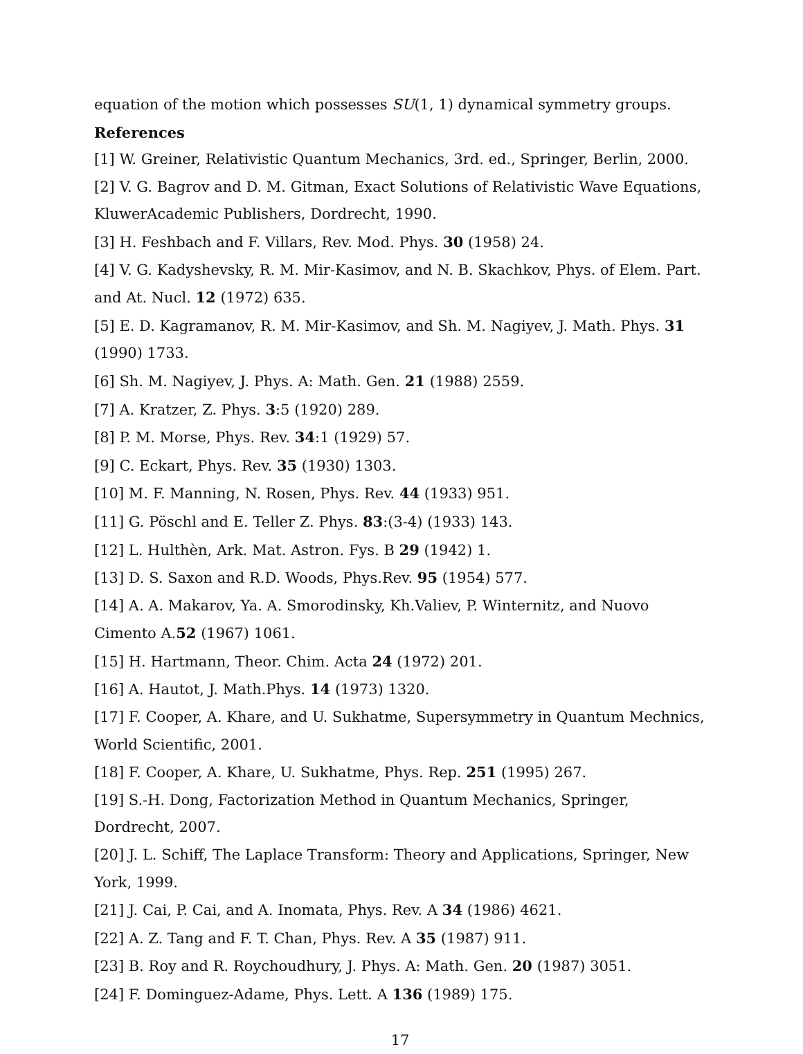equation of the motion which possesses SU(1, 1) dynamical symmetry groups.
References
[1] W. Greiner, Relativistic Quantum Mechanics, 3rd. ed., Springer, Berlin, 2000.
[2] V. G. Bagrov and D. M. Gitman, Exact Solutions of Relativistic Wave Equations, KluwerAcademic Publishers, Dordrecht, 1990.
[3] H. Feshbach and F. Villars, Rev. Mod. Phys. 30 (1958) 24.
[4] V. G. Kadyshevsky, R. M. Mir-Kasimov, and N. B. Skachkov, Phys. of Elem. Part. and At. Nucl. 12 (1972) 635.
[5] E. D. Kagramanov, R. M. Mir-Kasimov, and Sh. M. Nagiyev, J. Math. Phys. 31 (1990) 1733.
[6] Sh. M. Nagiyev, J. Phys. A: Math. Gen. 21 (1988) 2559.
[7] A. Kratzer, Z. Phys. 3:5 (1920) 289.
[8] P. M. Morse, Phys. Rev. 34:1 (1929) 57.
[9] C. Eckart, Phys. Rev. 35 (1930) 1303.
[10] M. F. Manning, N. Rosen, Phys. Rev. 44 (1933) 951.
[11] G. Pöschl and E. Teller Z. Phys. 83:(3-4) (1933) 143.
[12] L. Hulthèn, Ark. Mat. Astron. Fys. B 29 (1942) 1.
[13] D. S. Saxon and R.D. Woods, Phys.Rev. 95 (1954) 577.
[14] A. A. Makarov, Ya. A. Smorodinsky, Kh.Valiev, P. Winternitz, and Nuovo
Cimento A.52 (1967) 1061.
[15] H. Hartmann, Theor. Chim. Acta 24 (1972) 201.
[16] A. Hautot, J. Math.Phys. 14 (1973) 1320.
[17] F. Cooper, A. Khare, and U. Sukhatme, Supersymmetry in Quantum Mechnics,
World Scientific, 2001.
[18] F. Cooper, A. Khare, U. Sukhatme, Phys. Rep. 251 (1995) 267.
[19] S.-H. Dong, Factorization Method in Quantum Mechanics, Springer, Dordrecht, 2007.
[20] J. L. Schiff, The Laplace Transform: Theory and Applications, Springer, New York, 1999.
[21] J. Cai, P. Cai, and A. Inomata, Phys. Rev. A 34 (1986) 4621.
[22] A. Z. Tang and F. T. Chan, Phys. Rev. A 35 (1987) 911.
[23] B. Roy and R. Roychoudhury, J. Phys. A: Math. Gen. 20 (1987) 3051.
[24] F. Dominguez-Adame, Phys. Lett. A 136 (1989) 175.
17